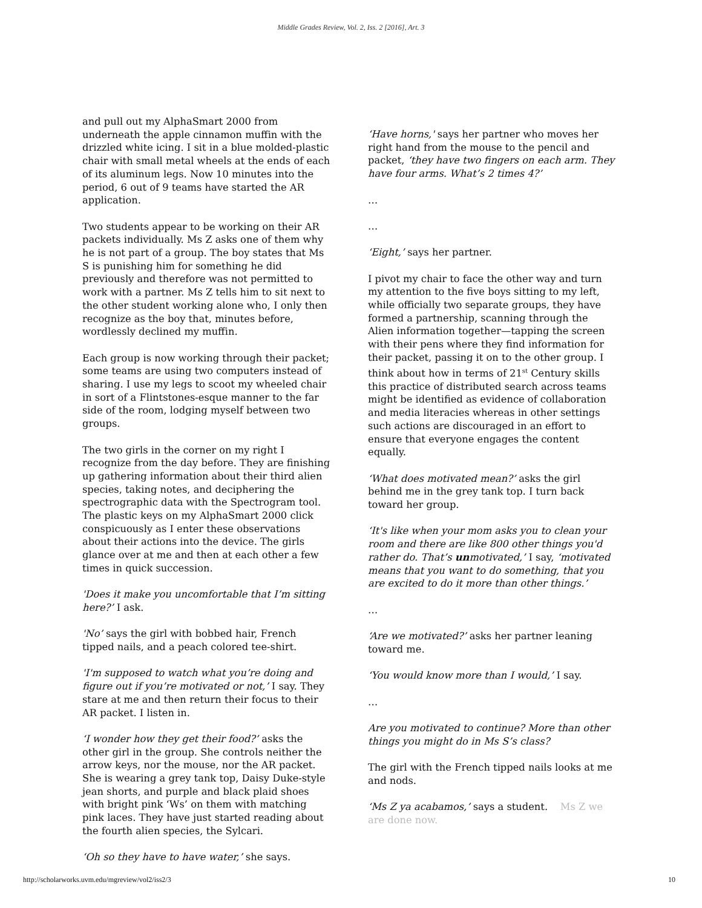Middle Grades Review, Vol. 2, Iss. 2 [2016], Art. 3
and pull out my AlphaSmart 2000 from underneath the apple cinnamon muffin with the drizzled white icing. I sit in a blue molded-plastic chair with small metal wheels at the ends of each of its aluminum legs. Now 10 minutes into the period, 6 out of 9 teams have started the AR application.
Two students appear to be working on their AR packets individually. Ms Z asks one of them why he is not part of a group. The boy states that Ms S is punishing him for something he did previously and therefore was not permitted to work with a partner. Ms Z tells him to sit next to the other student working alone who, I only then recognize as the boy that, minutes before, wordlessly declined my muffin.
Each group is now working through their packet; some teams are using two computers instead of sharing. I use my legs to scoot my wheeled chair in sort of a Flintstones-esque manner to the far side of the room, lodging myself between two groups.
The two girls in the corner on my right I recognize from the day before. They are finishing up gathering information about their third alien species, taking notes, and deciphering the spectrographic data with the Spectrogram tool. The plastic keys on my AlphaSmart 2000 click conspicuously as I enter these observations about their actions into the device. The girls glance over at me and then at each other a few times in quick succession.
'Does it make you uncomfortable that I’m sitting here?’ I ask.
'No’ says the girl with bobbed hair, French tipped nails, and a peach colored tee-shirt.
'I'm supposed to watch what you’re doing and figure out if you’re motivated or not,’ I say. They stare at me and then return their focus to their AR packet. I listen in.
‘I wonder how they get their food?’ asks the other girl in the group. She controls neither the arrow keys, nor the mouse, nor the AR packet. She is wearing a grey tank top, Daisy Duke-style jean shorts, and purple and black plaid shoes with bright pink ‘Ws’ on them with matching pink laces. They have just started reading about the fourth alien species, the Sylcari.
‘Oh so they have to have water,’ she says.
‘Have horns,' says her partner who moves her right hand from the mouse to the pencil and packet, ‘they have two fingers on each arm. They have four arms. What’s 2 times 4?’
…
…
‘Eight,’ says her partner.
I pivot my chair to face the other way and turn my attention to the five boys sitting to my left, while officially two separate groups, they have formed a partnership, scanning through the Alien information together—tapping the screen with their pens where they find information for their packet, passing it on to the other group. I think about how in terms of 21<sup>st</sup> Century skills this practice of distributed search across teams might be identified as evidence of collaboration and media literacies whereas in other settings such actions are discouraged in an effort to ensure that everyone engages the content equally.
‘What does motivated mean?’ asks the girl behind me in the grey tank top. I turn back toward her group.
‘It's like when your mom asks you to clean your room and there are like 800 other things you'd rather do. That’s unmotivated,’ I say, ‘motivated means that you want to do something, that you are excited to do it more than other things.’
…
‘Are we motivated?’ asks her partner leaning toward me.
‘You would know more than I would,’ I say.
…
Are you motivated to continue? More than other things you might do in Ms S’s class?
The girl with the French tipped nails looks at me and nods.
‘Ms Z ya acabamos,’ says a student. Ms Z we are done now.
http://scholarworks.uvm.edu/mgreview/vol2/iss2/3 10